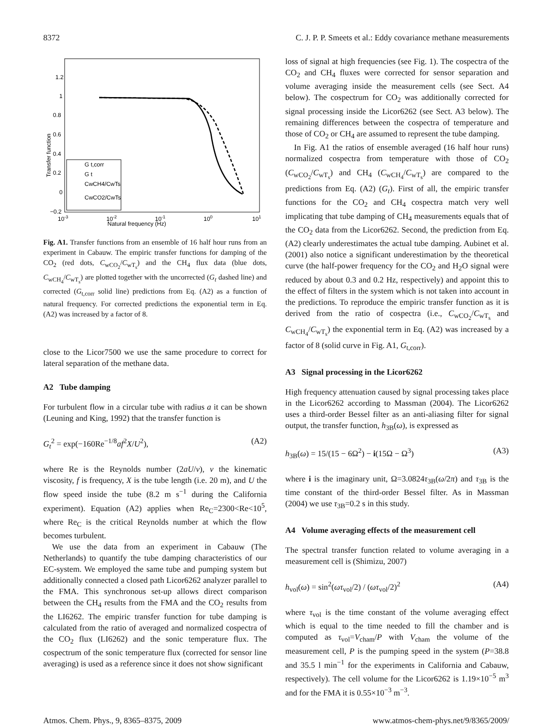8372 C. J. P. P. Smeets et al.: Eddy covariance methane measurements
1.2
1
0.8
0.6
0.4
0.2
0
−0.2
10-3
10-2
10-1
100
101
Natural frequency (Hz)
Transfer function
G t,corr
G t
CwCH4/CwTs
CwCO2/CwTs
Fig. A1. Transfer functions from an ensemble of 16 half hour runs from an experiment in Cabauw. The empiric transfer functions for damping of the CO<sub>2</sub> (red dots, C<sub>wCO<sub>2</sub></sub>/C<sub>wT<sub>s</sub></sub>) and the CH<sub>4</sub> flux data (blue dots, C<sub>wCH<sub>4</sub></sub>/C<sub>wT<sub>s</sub></sub>) are plotted together with the uncorrected (G<sub>t</sub> dashed line) and corrected (G<sub>t,corr</sub> solid line) predictions from Eq. (A2) as a function of natural frequency. For corrected predictions the exponential term in Eq. (A2) was increased by a factor of 8.
close to the Licor7500 we use the same procedure to correct for lateral separation of the methane data.
A2 Tube damping
For turbulent flow in a circular tube with radius a it can be shown (Leuning and King, 1992) that the transfer function is
G<sub>t</sub><sup>2</sup> = exp(−160Re<sup>−1/8</sup>af<sup>2</sup>X/U<sup>2</sup>), (A2)
where Re is the Reynolds number (2aU/ν), ν the kinematic viscosity, f is frequency, X is the tube length (i.e. 20 m), and U the flow speed inside the tube (8.2 m s<sup>−1</sup> during the California experiment). Equation (A2) applies when Re<sub>C</sub>=2300<Re<10<sup>5</sup>, where Re<sub>C</sub> is the critical Reynolds number at which the flow becomes turbulent.
We use the data from an experiment in Cabauw (The Netherlands) to quantify the tube damping characteristics of our EC-system. We employed the same tube and pumping system but additionally connected a closed path Licor6262 analyzer parallel to the FMA. This synchronous set-up allows direct comparison between the CH<sub>4</sub> results from the FMA and the CO<sub>2</sub> results from the LI6262. The empiric transfer function for tube damping is calculated from the ratio of averaged and normalized cospectra of the CO<sub>2</sub> flux (LI6262) and the sonic temperature flux. The cospectrum of the sonic temperature flux (corrected for sensor line averaging) is used as a reference since it does not show significant
loss of signal at high frequencies (see Fig. 1). The cospectra of the CO<sub>2</sub> and CH<sub>4</sub> fluxes were corrected for sensor separation and volume averaging inside the measurement cells (see Sect. A4 below). The cospectrum for CO<sub>2</sub> was additionally corrected for signal processing inside the Licor6262 (see Sect. A3 below). The remaining differences between the cospectra of temperature and those of CO<sub>2</sub> or CH<sub>4</sub> are assumed to represent the tube damping.
In Fig. A1 the ratios of ensemble averaged (16 half hour runs) normalized cospectra from temperature with those of CO<sub>2</sub> (C<sub>wCO<sub>2</sub></sub>/C<sub>wT<sub>s</sub></sub>) and CH<sub>4</sub> (C<sub>wCH<sub>4</sub></sub>/C<sub>wT<sub>s</sub></sub>) are compared to the predictions from Eq. (A2) (G<sub>t</sub>). First of all, the empiric transfer functions for the CO<sub>2</sub> and CH<sub>4</sub> cospectra match very well implicating that tube damping of CH<sub>4</sub> measurements equals that of the CO<sub>2</sub> data from the Licor6262. Second, the prediction from Eq. (A2) clearly underestimates the actual tube damping. Aubinet et al. (2001) also notice a significant underestimation by the theoretical curve (the half-power frequency for the CO<sub>2</sub> and H<sub>2</sub>O signal were reduced by about 0.3 and 0.2 Hz, respectively) and appoint this to the effect of filters in the system which is not taken into account in the predictions. To reproduce the empiric transfer function as it is derived from the ratio of cospectra (i.e., C<sub>wCO<sub>2</sub></sub>/C<sub>wT<sub>s</sub></sub> and C<sub>wCH<sub>4</sub></sub>/C<sub>wT<sub>s</sub></sub>) the exponential term in Eq. (A2) was increased by a factor of 8 (solid curve in Fig. A1, G<sub>t,corr</sub>).
A3 Signal processing in the Licor6262
High frequency attenuation caused by signal processing takes place in the Licor6262 according to Massman (2004). The Licor6262 uses a third-order Bessel filter as an anti-aliasing filter for signal output, the transfer function, h<sub>3B</sub>(ω), is expressed as
h<sub>3B</sub>(ω) = 15/(15 − 6Ω<sup>2</sup>) − i(15Ω − Ω<sup>3</sup>) (A3)
where i is the imaginary unit, Ω=3.0824τ<sub>3B</sub>(ω/2π) and τ<sub>3B</sub> is the time constant of the third-order Bessel filter. As in Massman (2004) we use τ<sub>3B</sub>=0.2 s in this study.
A4 Volume averaging effects of the measurement cell
The spectral transfer function related to volume averaging in a measurement cell is (Shimizu, 2007)
h<sub>vol</sub>(ω) = sin<sup>2</sup>(ωτ<sub>vol</sub>/2) / (ωτ<sub>vol</sub>/2)<sup>2</sup> (A4)
where τ<sub>vol</sub> is the time constant of the volume averaging effect which is equal to the time needed to fill the chamber and is computed as τ<sub>vol</sub>=V<sub>cham</sub>/P with V<sub>cham</sub> the volume of the measurement cell, P is the pumping speed in the system (P=38.8 and 35.5 l min<sup>−1</sup> for the experiments in California and Cabauw, respectively). The cell volume for the Licor6262 is 1.19×10<sup>−5</sup> m<sup>3</sup> and for the FMA it is 0.55×10<sup>−3</sup> m<sup>−3</sup>.
Atmos. Chem. Phys., 9, 8365–8375, 2009 www.atmos-chem-phys.net/9/8365/2009/